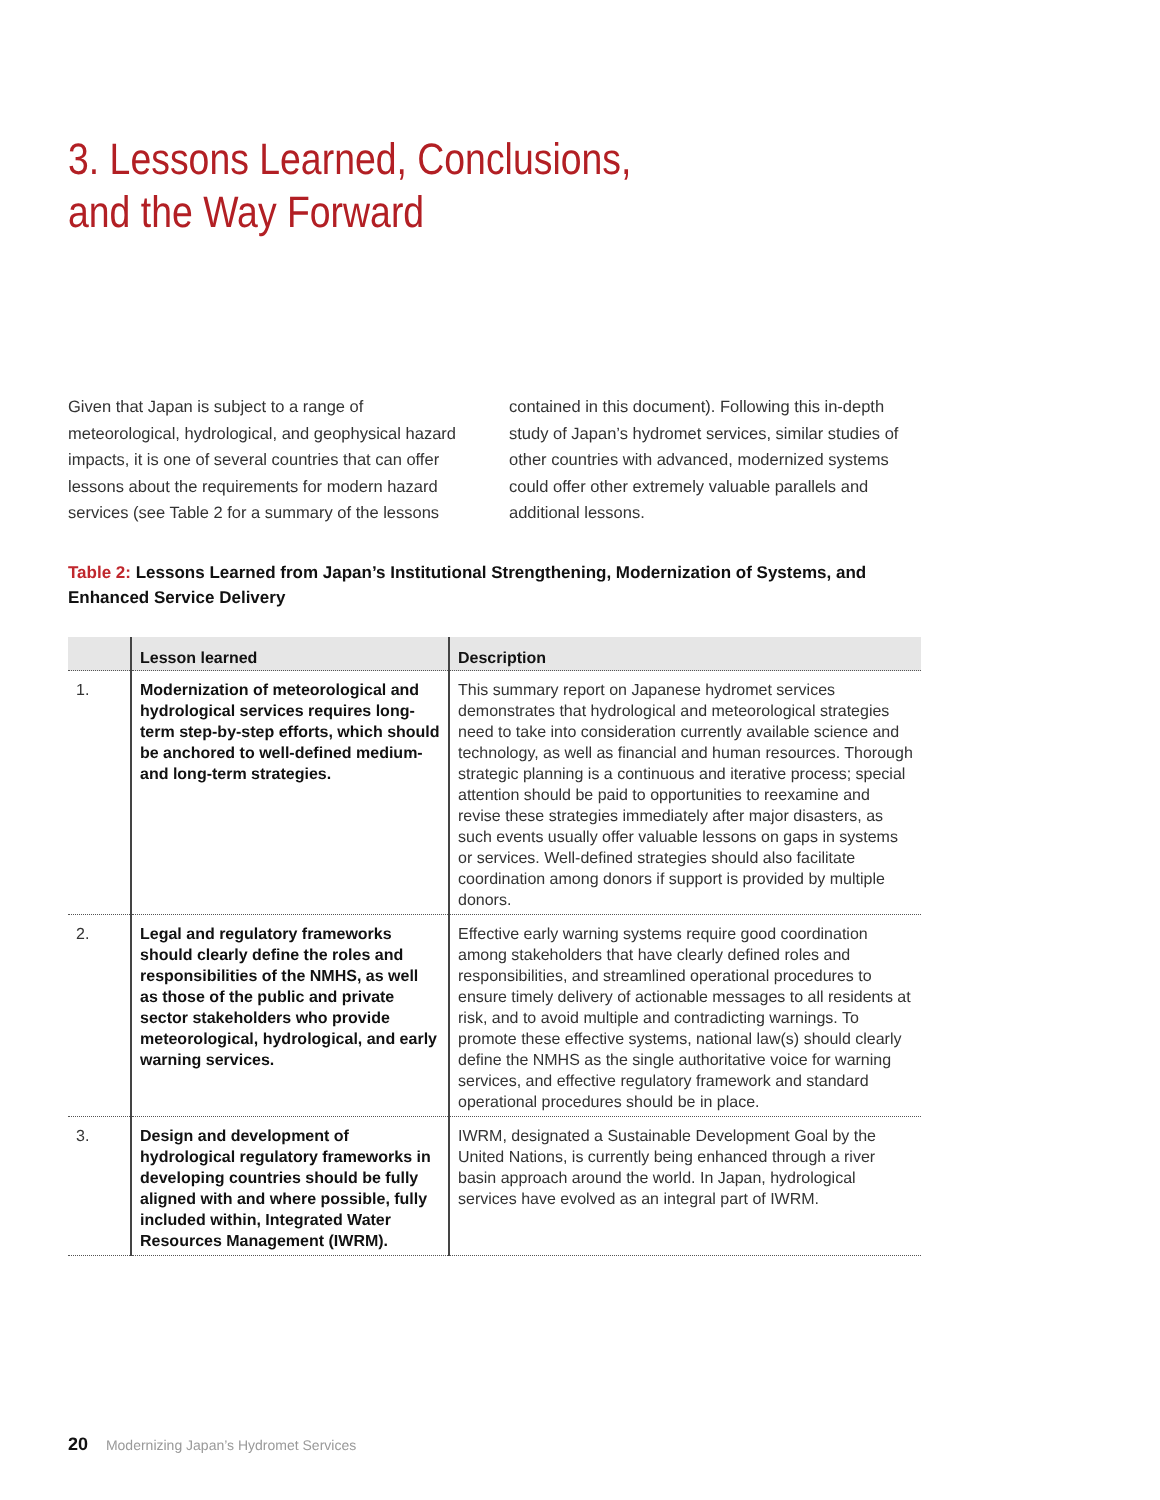3. Lessons Learned, Conclusions,
and the Way Forward
Given that Japan is subject to a range of meteorological, hydrological, and geophysical hazard impacts, it is one of several countries that can offer lessons about the requirements for modern hazard services (see Table 2 for a summary of the lessons contained in this document). Following this in-depth study of Japan’s hydromet services, similar studies of other countries with advanced, modernized systems could offer other extremely valuable parallels and additional lessons.
Table 2: Lessons Learned from Japan’s Institutional Strengthening, Modernization of Systems, and Enhanced Service Delivery
| | Lesson learned | Description |
| --- | --- | --- |
| 1. | Modernization of meteorological and hydrological services requires long-term step-by-step efforts, which should be anchored to well-defined medium- and long-term strategies. | This summary report on Japanese hydromet services demonstrates that hydrological and meteorological strategies need to take into consideration currently available science and technology, as well as financial and human resources. Thorough strategic planning is a continuous and iterative process; special attention should be paid to opportunities to reexamine and revise these strategies immediately after major disasters , as such events usually offer valuable lessons on gaps in systems or services. Well-defined strategies should also facilitate coordination among donors if support is provided by multiple donors. |
| 2. | Legal and regulatory frameworks should clearly define the roles and responsibilities of the NMHS, as well as those of the public and private sector stakeholders who provide meteorological, hydrological, and early warning services. | Effective early warning systems require good coordination among stakeholders that have clearly defined roles and responsibilities, and streamlined operational procedures to ensure timely delivery of actionable messages to all residents at risk, and to avoid multiple and contradicting warnings. To promote these effective systems, national law(s) should clearly define the NMHS as the single authoritative voice for warning services, and effective regulatory framework and standard operational procedures should be in place. |
| 3. | Design and development of hydrological regulatory frameworks in developing countries should be fully aligned with and where possible, fully included within, Integrated Water Resources Management (IWRM). | IWRM, designated a Sustainable Development Goal by the United Nations, is currently being enhanced through a river basin approach around the world. In Japan, hydrological services have evolved as an integral part of IWRM. |
20 Modernizing Japan’s Hydromet Services